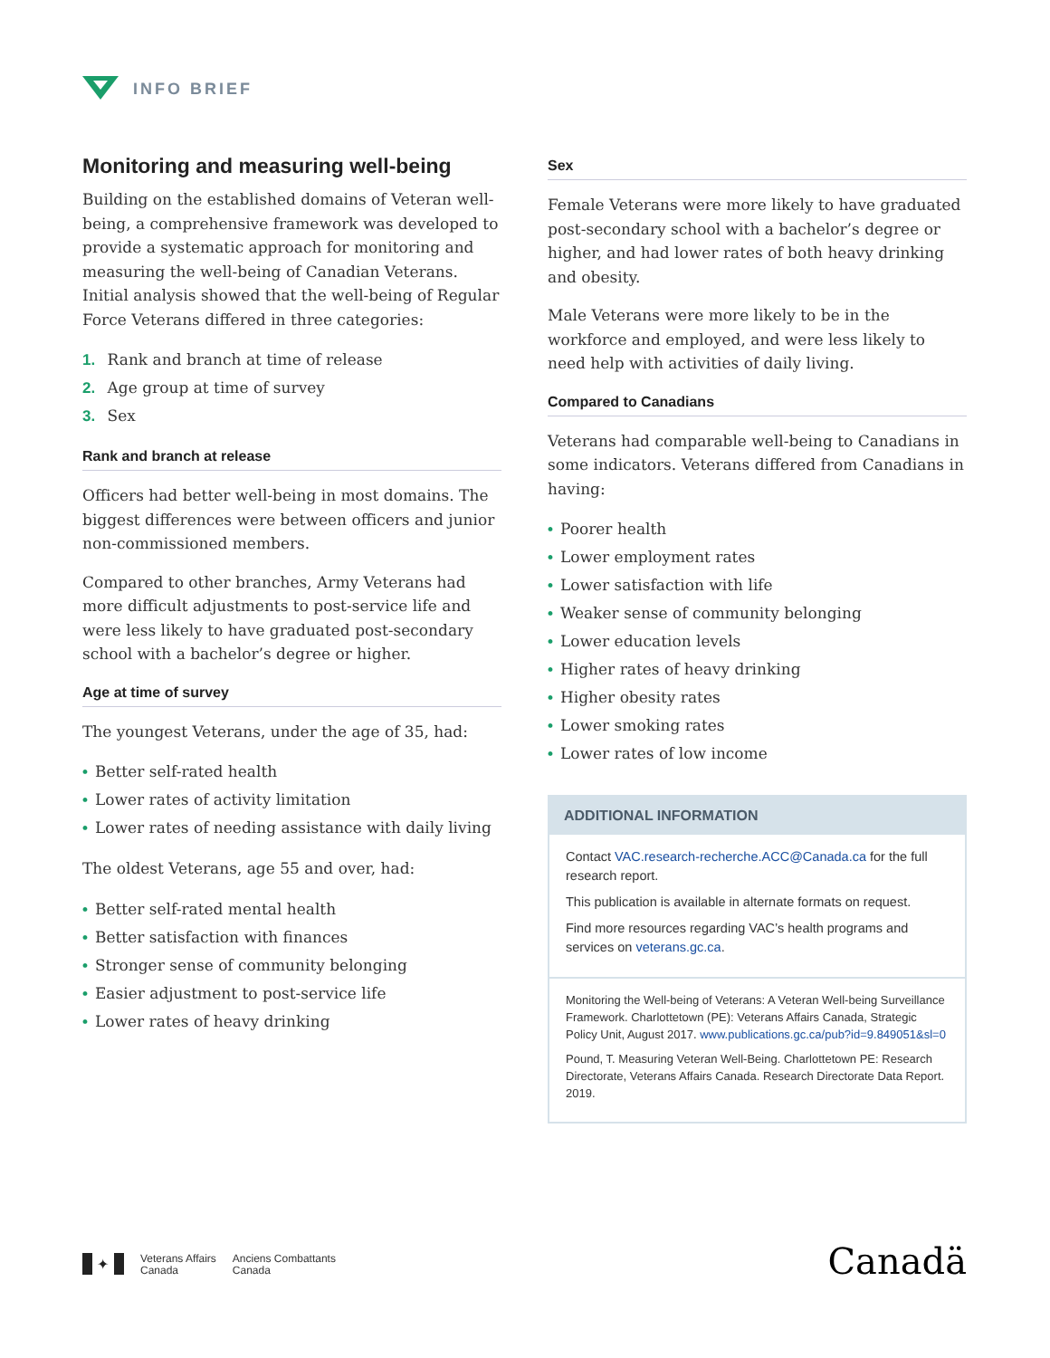INFO BRIEF
Monitoring and measuring well-being
Building on the established domains of Veteran well-being, a comprehensive framework was developed to provide a systematic approach for monitoring and measuring the well-being of Canadian Veterans. Initial analysis showed that the well-being of Regular Force Veterans differed in three categories:
1. Rank and branch at time of release
2. Age group at time of survey
3. Sex
Rank and branch at release
Officers had better well-being in most domains. The biggest differences were between officers and junior non-commissioned members.
Compared to other branches, Army Veterans had more difficult adjustments to post-service life and were less likely to have graduated post-secondary school with a bachelor’s degree or higher.
Age at time of survey
The youngest Veterans, under the age of 35, had:
• Better self-rated health
• Lower rates of activity limitation
• Lower rates of needing assistance with daily living
The oldest Veterans, age 55 and over, had:
• Better self-rated mental health
• Better satisfaction with finances
• Stronger sense of community belonging
• Easier adjustment to post-service life
• Lower rates of heavy drinking
Sex
Female Veterans were more likely to have graduated post-secondary school with a bachelor’s degree or higher, and had lower rates of both heavy drinking and obesity.
Male Veterans were more likely to be in the workforce and employed, and were less likely to need help with activities of daily living.
Compared to Canadians
Veterans had comparable well-being to Canadians in some indicators. Veterans differed from Canadians in having:
• Poorer health
• Lower employment rates
• Lower satisfaction with life
• Weaker sense of community belonging
• Lower education levels
• Higher rates of heavy drinking
• Higher obesity rates
• Lower smoking rates
• Lower rates of low income
ADDITIONAL INFORMATION
Contact VAC.research-recherche.ACC@Canada.ca for the full research report.
This publication is available in alternate formats on request.
Find more resources regarding VAC’s health programs and services on veterans.gc.ca.
Monitoring the Well-being of Veterans: A Veteran Well-being Surveillance Framework. Charlottetown (PE): Veterans Affairs Canada, Strategic Policy Unit, August 2017. www.publications.gc.ca/pub?id=9.849051&sl=0
Pound, T. Measuring Veteran Well-Being. Charlottetown PE: Research Directorate, Veterans Affairs Canada. Research Directorate Data Report. 2019.
✦
Veterans Affairs
Canada
Anciens Combattants
Canada
Canadä